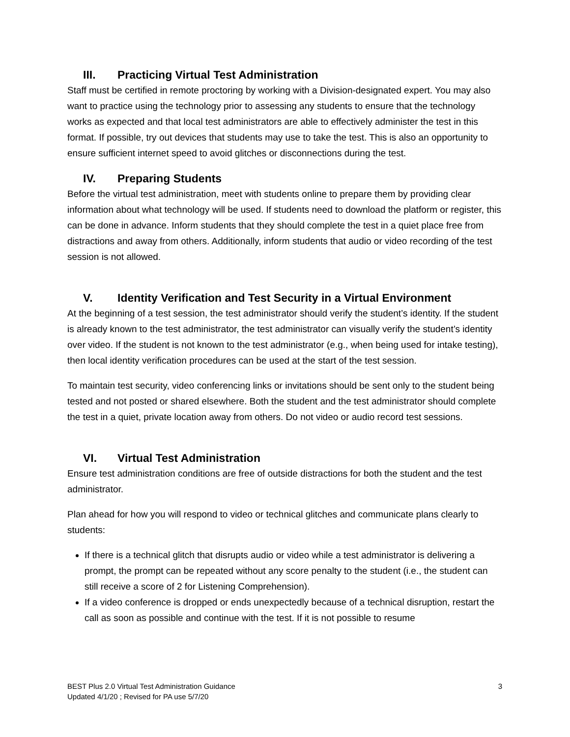III. Practicing Virtual Test Administration
Staff must be certified in remote proctoring by working with a Division-designated expert. You may also want to practice using the technology prior to assessing any students to ensure that the technology works as expected and that local test administrators are able to effectively administer the test in this format. If possible, try out devices that students may use to take the test. This is also an opportunity to ensure sufficient internet speed to avoid glitches or disconnections during the test.
IV. Preparing Students
Before the virtual test administration, meet with students online to prepare them by providing clear information about what technology will be used. If students need to download the platform or register, this can be done in advance. Inform students that they should complete the test in a quiet place free from distractions and away from others. Additionally, inform students that audio or video recording of the test session is not allowed.
V. Identity Verification and Test Security in a Virtual Environment
At the beginning of a test session, the test administrator should verify the student’s identity. If the student is already known to the test administrator, the test administrator can visually verify the student’s identity over video. If the student is not known to the test administrator (e.g., when being used for intake testing), then local identity verification procedures can be used at the start of the test session.
To maintain test security, video conferencing links or invitations should be sent only to the student being tested and not posted or shared elsewhere. Both the student and the test administrator should complete the test in a quiet, private location away from others. Do not video or audio record test sessions.
VI. Virtual Test Administration
Ensure test administration conditions are free of outside distractions for both the student and the test administrator.
Plan ahead for how you will respond to video or technical glitches and communicate plans clearly to students:
If there is a technical glitch that disrupts audio or video while a test administrator is delivering a prompt, the prompt can be repeated without any score penalty to the student (i.e., the student can still receive a score of 2 for Listening Comprehension).
If a video conference is dropped or ends unexpectedly because of a technical disruption, restart the call as soon as possible and continue with the test. If it is not possible to resume
BEST Plus 2.0 Virtual Test Administration Guidance
Updated 4/1/20 ; Revised for PA use 5/7/20
3